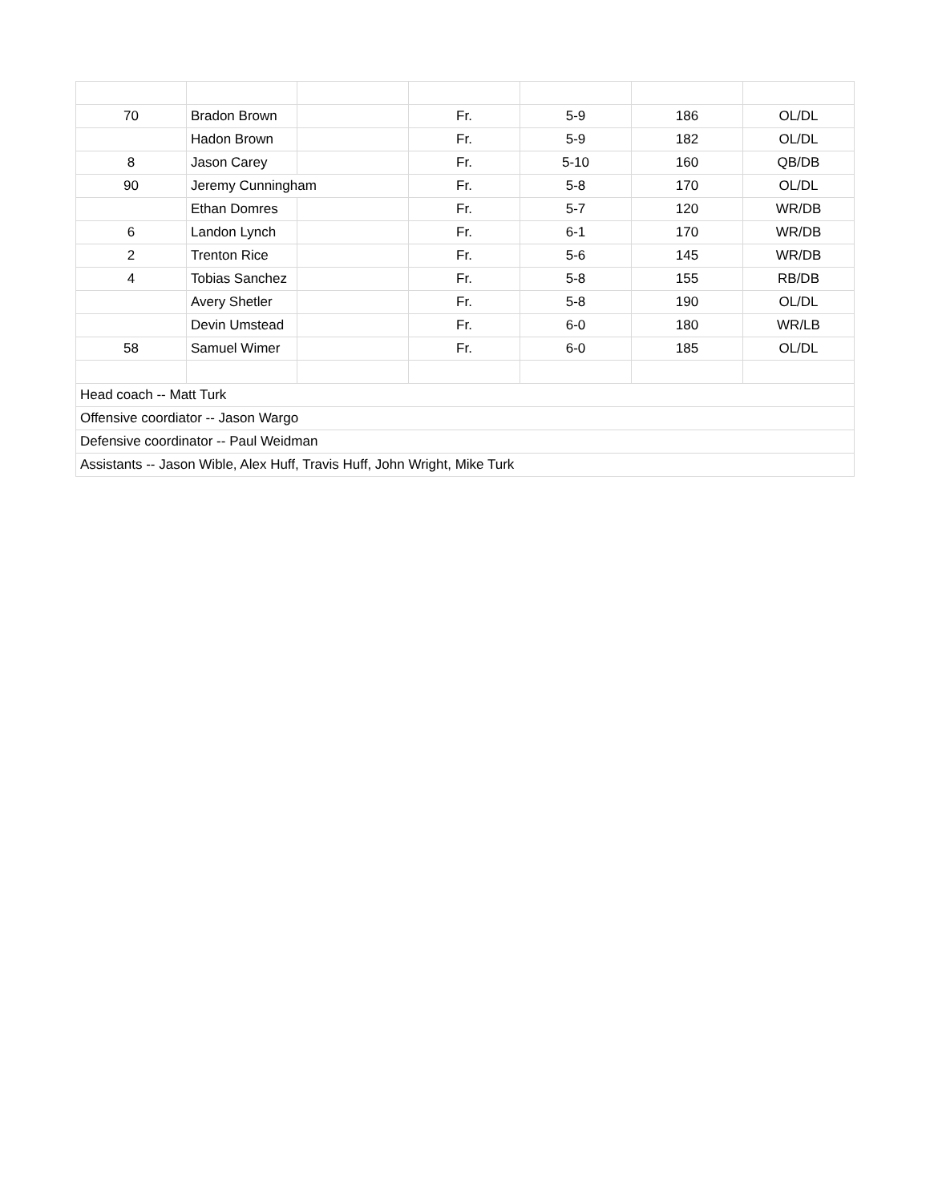| 70 | Bradon Brown | | Fr. | 5-9 | 186 | OL/DL |
| | Hadon Brown | | Fr. | 5-9 | 182 | OL/DL |
| 8 | Jason Carey | | Fr. | 5-10 | 160 | QB/DB |
| 90 | Jeremy Cunningham | | Fr. | 5-8 | 170 | OL/DL |
| | Ethan Domres | | Fr. | 5-7 | 120 | WR/DB |
| 6 | Landon Lynch | | Fr. | 6-1 | 170 | WR/DB |
| 2 | Trenton Rice | | Fr. | 5-6 | 145 | WR/DB |
| 4 | Tobias Sanchez | | Fr. | 5-8 | 155 | RB/DB |
| | Avery Shetler | | Fr. | 5-8 | 190 | OL/DL |
| | Devin Umstead | | Fr. | 6-0 | 180 | WR/LB |
| 58 | Samuel Wimer | | Fr. | 6-0 | 185 | OL/DL |
| Head coach -- Matt Turk | | | | | | |
| Offensive coordiator -- Jason Wargo | | | | | | |
| Defensive coordinator -- Paul Weidman | | | | | | |
| Assistants -- Jason Wible, Alex Huff, Travis Huff, John Wright, Mike Turk | | | | | | |